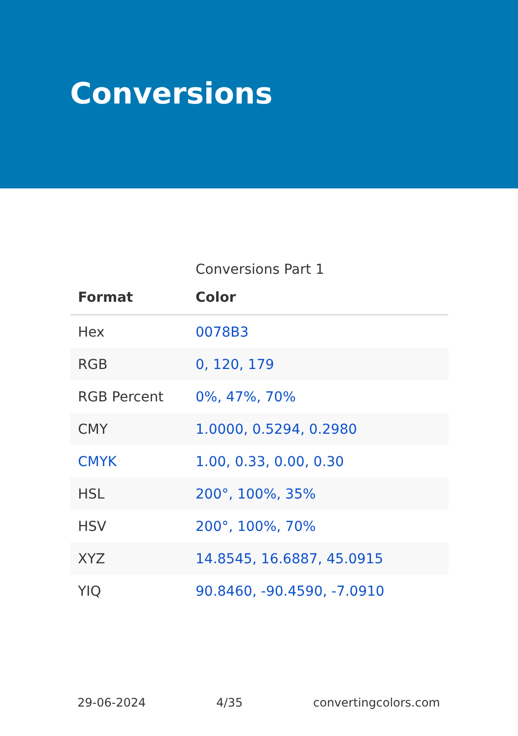Conversions
Conversions Part 1
| Format | Color |
| --- | --- |
| Hex | 0078B3 |
| RGB | 0, 120, 179 |
| RGB Percent | 0%, 47%, 70% |
| CMY | 1.0000, 0.5294, 0.2980 |
| CMYK | 1.00, 0.33, 0.00, 0.30 |
| HSL | 200°, 100%, 35% |
| HSV | 200°, 100%, 70% |
| XYZ | 14.8545, 16.6887, 45.0915 |
| YIQ | 90.8460, -90.4590, -7.0910 |
29-06-2024 4/35 convertingcolors.com